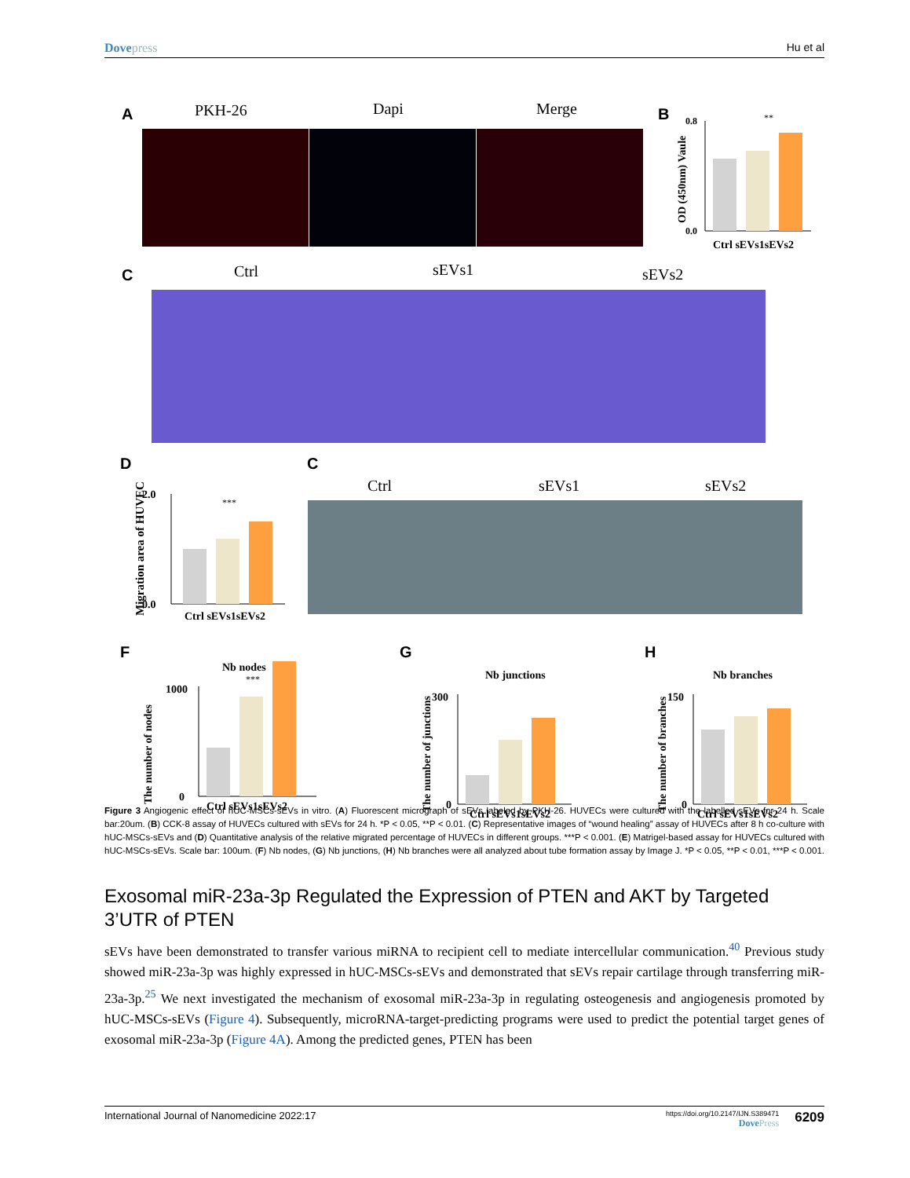Dovepress Hu et al
A PKH-26 Dapi Merge B
OD (450nm) Vaule
0.0
0.8
Ctrl sEVs1sEVs2
**
C Ctrl sEVs1 sEVs2
D
Migration area of HUVEC
0.0
2.0
Ctrl sEVs1sEVs2
***
C
Ctrl sEVs1 sEVs2
F G H
Nb nodes
The number of nodes
0
1000
Ctrl sEVs1sEVs2
***
Nb junctions
The number of junctions
0
300
Ctrl sEVs1sEVs2
Nb branches
The number of branches
0
150
Ctrl sEVs1sEVs2
Figure 3 Angiogenic effect of hUC-MSCs-sEVs in vitro. (A) Fluorescent micrograph of sEVs labeled by PKH-26. HUVECs were cultured with the labelled sEVs for 24 h. Scale bar:20um. (B) CCK-8 assay of HUVECs cultured with sEVs for 24 h. *P < 0.05, **P < 0.01. (C) Representative images of “wound healing” assay of HUVECs after 8 h co-culture with hUC-MSCs-sEVs and (D) Quantitative analysis of the relative migrated percentage of HUVECs in different groups. ***P < 0.001. (E) Matrigel-based assay for HUVECs cultured with hUC-MSCs-sEVs. Scale bar: 100um. (F) Nb nodes, (G) Nb junctions, (H) Nb branches were all analyzed about tube formation assay by Image J. *P < 0.05, **P < 0.01, ***P < 0.001.
Exosomal miR-23a-3p Regulated the Expression of PTEN and AKT by Targeted 3’UTR of PTEN
sEVs have been demonstrated to transfer various miRNA to recipient cell to mediate intercellular communication.<sup>40</sup> Previous study showed miR-23a-3p was highly expressed in hUC-MSCs-sEVs and demonstrated that sEVs repair cartilage through transferring miR-23a-3p.<sup>25</sup> We next investigated the mechanism of exosomal miR-23a-3p in regulating osteogenesis and angiogenesis promoted by hUC-MSCs-sEVs (Figure 4). Subsequently, microRNA-target-predicting programs were used to predict the potential target genes of exosomal miR-23a-3p (Figure 4A). Among the predicted genes, PTEN has been
International Journal of Nanomedicine 2022:17
https://doi.org/10.2147/IJN.S389471
DovePress
6209